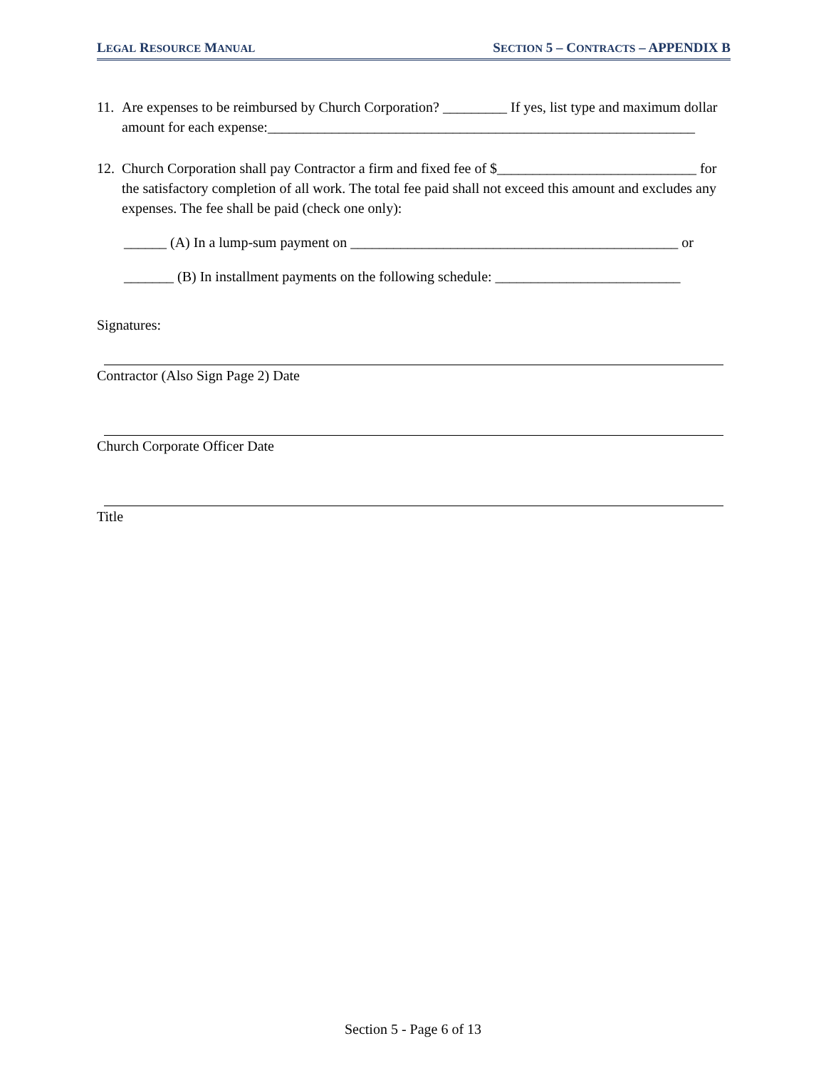LEGAL RESOURCE MANUAL SECTION 5 – CONTRACTS – APPENDIX B
11.
Are expenses to be reimbursed by Church Corporation? _________ If yes, list type and maximum dollar amount for each expense:____________________________________________________________
12.
Church Corporation shall pay Contractor a firm and fixed fee of $____________________________ for the satisfactory completion of all work. The total fee paid shall not exceed this amount and excludes any expenses. The fee shall be paid (check one only):
______ (A) In a lump-sum payment on ______________________________________________ or
_______ (B) In installment payments on the following schedule: __________________________
Signatures:
Contractor (Also Sign Page 2) Date
Church Corporate Officer Date
Title
Section 5 - Page 6 of 13